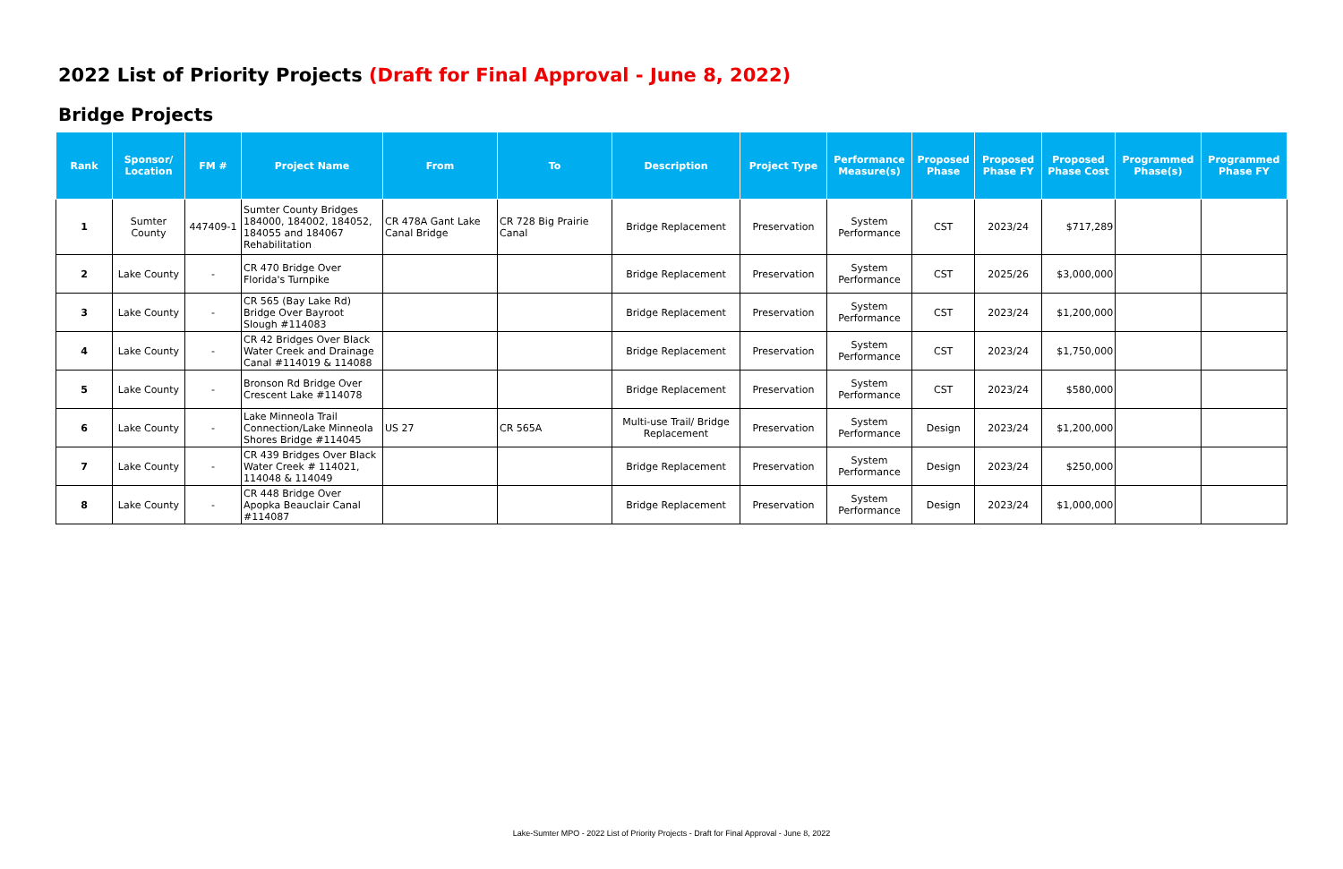2022 List of Priority Projects (Draft for Final Approval - June 8, 2022)
Bridge Projects
| Rank | Sponsor/ Location | FM # | Project Name | From | To | Description | Project Type | Performance Measure(s) | Proposed Phase | Proposed Phase FY | Proposed Phase Cost | Programmed Phase(s) | Programmed Phase FY |
| --- | --- | --- | --- | --- | --- | --- | --- | --- | --- | --- | --- | --- | --- |
| 1 | Sumter County | 447409-1 | Sumter County Bridges 184000, 184002, 184052, 184055 and 184067 Rehabilitation | CR 478A Gant Lake Canal Bridge | CR 728 Big Prairie Canal | Bridge Replacement | Preservation | System Performance | CST | 2023/24 | $717,289 | | |
| 2 | Lake County | - | CR 470 Bridge Over Florida's Turnpike | | | Bridge Replacement | Preservation | System Performance | CST | 2025/26 | $3,000,000 | | |
| 3 | Lake County | - | CR 565 (Bay Lake Rd) Bridge Over Bayroot Slough #114083 | | | Bridge Replacement | Preservation | System Performance | CST | 2023/24 | $1,200,000 | | |
| 4 | Lake County | - | CR 42 Bridges Over Black Water Creek and Drainage Canal #114019 & 114088 | | | Bridge Replacement | Preservation | System Performance | CST | 2023/24 | $1,750,000 | | |
| 5 | Lake County | - | Bronson Rd Bridge Over Crescent Lake #114078 | | | Bridge Replacement | Preservation | System Performance | CST | 2023/24 | $580,000 | | |
| 6 | Lake County | - | Lake Minneola Trail Connection/Lake Minneola Shores Bridge #114045 | US 27 | CR 565A | Multi-use Trail/ Bridge Replacement | Preservation | System Performance | Design | 2023/24 | $1,200,000 | | |
| 7 | Lake County | - | CR 439 Bridges Over Black Water Creek # 114021, 114048 & 114049 | | | Bridge Replacement | Preservation | System Performance | Design | 2023/24 | $250,000 | | |
| 8 | Lake County | - | CR 448 Bridge Over Apopka Beauclair Canal #114087 | | | Bridge Replacement | Preservation | System Performance | Design | 2023/24 | $1,000,000 | | |
Lake-Sumter MPO - 2022 List of Priority Projects - Draft for Final Approval - June 8, 2022